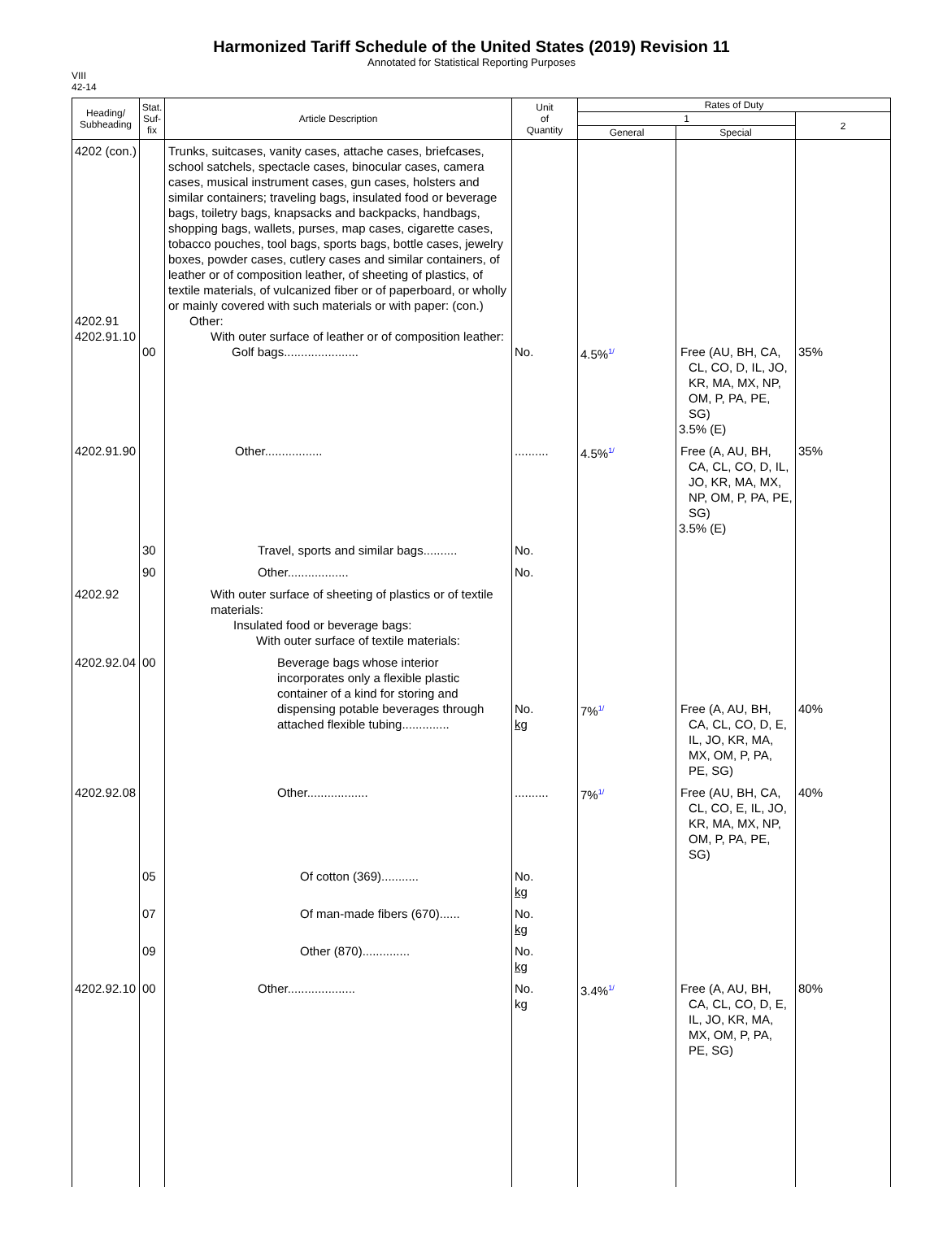Harmonized Tariff Schedule of the United States (2019) Revision 11
Annotated for Statistical Reporting Purposes
VIII
42-14
| Heading/ Subheading | Stat. Suf- fix | Article Description | Unit of Quantity | Rates of Duty | | |
| --- | --- | --- | --- | --- | --- | --- |
| | | | | 1 | | 2 |
| | | | | General | Special | |
| 4202 (con.) 4202.91 4202.91.10 | 00 | Trunks, suitcases, vanity cases, attache cases, briefcases, school satchels, spectacle cases, binocular cases, camera cases, musical instrument cases, gun cases, holsters and similar containers; traveling bags, insulated food or beverage bags, toiletry bags, knapsacks and backpacks, handbags, shopping bags, wallets, purses, map cases, cigarette cases, tobacco pouches, tool bags, sports bags, bottle cases, jewelry boxes, powder cases, cutlery cases and similar containers, of leather or of composition leather, of sheeting of plastics, of textile materials, of vulcanized fiber or of paperboard, or wholly or mainly covered with such materials or with paper: (con.) Other: With outer surface of leather or of composition leather: Golf bags...................... | No. | 4.5% 1/ | Free (AU, BH, CA, CL, CO, D, IL, JO, KR, MA, MX, NP, OM, P, PA, PE, SG) 3.5% (E) | 35% |
| 4202.91.90 | | Other................. | .......... | 4.5% 1/ | Free (A, AU, BH, CA, CL, CO, D, IL, JO, KR, MA, MX, NP, OM, P, PA, PE, SG) 3.5% (E) | 35% |
| | 30 | Travel, sports and similar bags.......... | No. | | | |
| | 90 | Other.................. | No. | | | |
| 4202.92 | | With outer surface of sheeting of plastics or of textile materials: Insulated food or beverage bags: With outer surface of textile materials: | | | | |
| 4202.92.04 | 00 | Beverage bags whose interior incorporates only a flexible plastic container of a kind for storing and dispensing potable beverages through attached flexible tubing.............. | No. kg | 7% 1/ | Free (A, AU, BH, CA, CL, CO, D, E, IL, JO, KR, MA, MX, OM, P, PA, PE, SG) | 40% |
| 4202.92.08 | | Other.................. | .......... | 7% 1/ | Free (AU, BH, CA, CL, CO, E, IL, JO, KR, MA, MX, NP, OM, P, PA, PE, SG) | 40% |
| | 05 | Of cotton (369)........... | No. kg | | | |
| | 07 | Of man-made fibers (670)...... | No. kg | | | |
| | 09 | Other (870).............. | No. kg | | | |
| 4202.92.10 | 00 | Other.................... | No. kg | 3.4% 1/ | Free (A, AU, BH, CA, CL, CO, D, E, IL, JO, KR, MA, MX, OM, P, PA, PE, SG) | 80% |